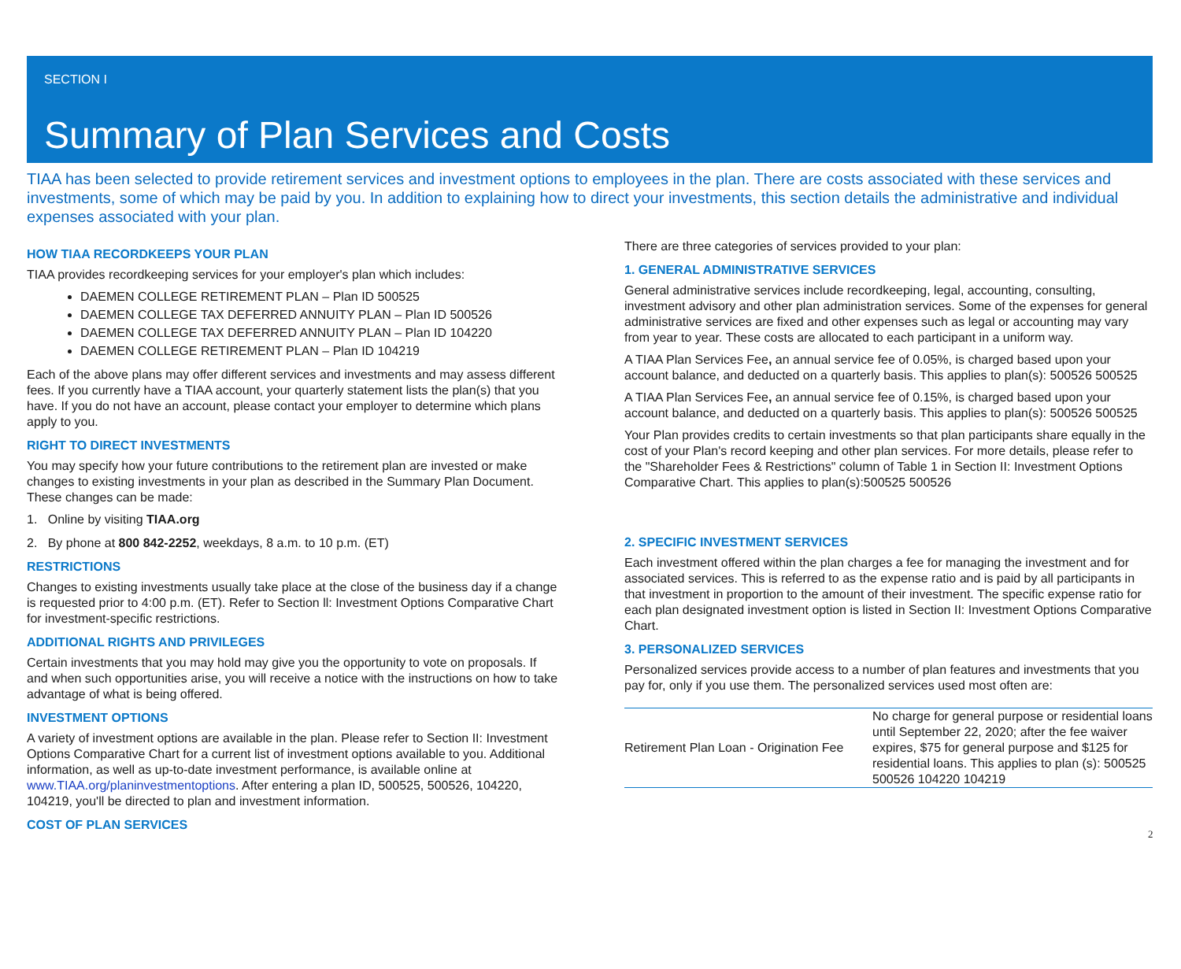SECTION I
Summary of Plan Services and Costs
TIAA has been selected to provide retirement services and investment options to employees in the plan. There are costs associated with these services and investments, some of which may be paid by you. In addition to explaining how to direct your investments, this section details the administrative and individual expenses associated with your plan.
HOW TIAA RECORDKEEPS YOUR PLAN
TIAA provides recordkeeping services for your employer's plan which includes:
DAEMEN COLLEGE RETIREMENT PLAN – Plan ID 500525
DAEMEN COLLEGE TAX DEFERRED ANNUITY PLAN – Plan ID 500526
DAEMEN COLLEGE TAX DEFERRED ANNUITY PLAN – Plan ID 104220
DAEMEN COLLEGE RETIREMENT PLAN – Plan ID 104219
Each of the above plans may offer different services and investments and may assess different fees. If you currently have a TIAA account, your quarterly statement lists the plan(s) that you have. If you do not have an account, please contact your employer to determine which plans apply to you.
RIGHT TO DIRECT INVESTMENTS
You may specify how your future contributions to the retirement plan are invested or make changes to existing investments in your plan as described in the Summary Plan Document. These changes can be made:
1. Online by visiting TIAA.org
2. By phone at 800 842-2252, weekdays, 8 a.m. to 10 p.m. (ET)
RESTRICTIONS
Changes to existing investments usually take place at the close of the business day if a change is requested prior to 4:00 p.m. (ET). Refer to Section ll: Investment Options Comparative Chart for investment-specific restrictions.
ADDITIONAL RIGHTS AND PRIVILEGES
Certain investments that you may hold may give you the opportunity to vote on proposals. If and when such opportunities arise, you will receive a notice with the instructions on how to take advantage of what is being offered.
INVESTMENT OPTIONS
A variety of investment options are available in the plan. Please refer to Section II: Investment Options Comparative Chart for a current list of investment options available to you. Additional information, as well as up-to-date investment performance, is available online at www.TIAA.org/planinvestmentoptions. After entering a plan ID, 500525, 500526, 104220, 104219, you'll be directed to plan and investment information.
COST OF PLAN SERVICES
There are three categories of services provided to your plan:
1. GENERAL ADMINISTRATIVE SERVICES
General administrative services include recordkeeping, legal, accounting, consulting, investment advisory and other plan administration services. Some of the expenses for general administrative services are fixed and other expenses such as legal or accounting may vary from year to year. These costs are allocated to each participant in a uniform way.
A TIAA Plan Services Fee, an annual service fee of 0.05%, is charged based upon your account balance, and deducted on a quarterly basis. This applies to plan(s): 500526 500525
A TIAA Plan Services Fee, an annual service fee of 0.15%, is charged based upon your account balance, and deducted on a quarterly basis. This applies to plan(s): 500526 500525
Your Plan provides credits to certain investments so that plan participants share equally in the cost of your Plan's record keeping and other plan services. For more details, please refer to the "Shareholder Fees & Restrictions" column of Table 1 in Section II: Investment Options Comparative Chart. This applies to plan(s):500525 500526
2. SPECIFIC INVESTMENT SERVICES
Each investment offered within the plan charges a fee for managing the investment and for associated services. This is referred to as the expense ratio and is paid by all participants in that investment in proportion to the amount of their investment. The specific expense ratio for each plan designated investment option is listed in Section II: Investment Options Comparative Chart.
3. PERSONALIZED SERVICES
Personalized services provide access to a number of plan features and investments that you pay for, only if you use them. The personalized services used most often are:
| Retirement Plan Loan - Origination Fee | No charge for general purpose or residential loans until September 22, 2020; after the fee waiver expires, $75 for general purpose and $125 for residential loans. This applies to plan (s): 500525 500526 104220 104219 |
2